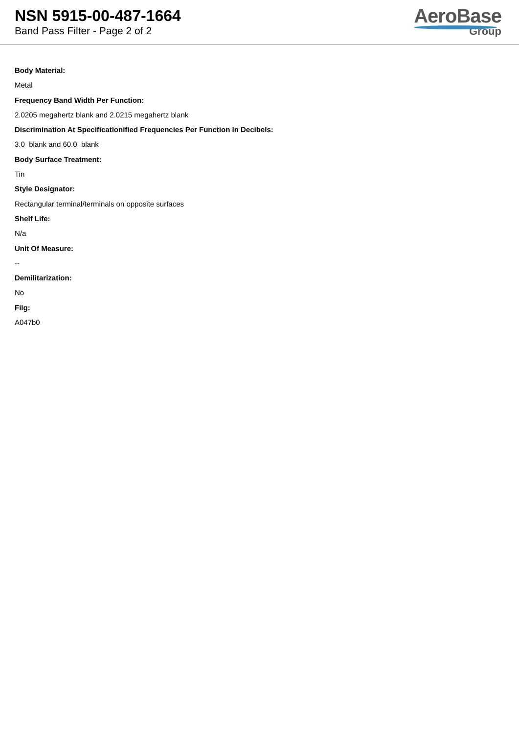NSN 5915-00-487-1664
Band Pass Filter - Page 2 of 2
AeroBase
Group
Body Material:
Metal
Frequency Band Width Per Function:
2.0205 megahertz blank and 2.0215 megahertz blank
Discrimination At Specificationified Frequencies Per Function In Decibels:
3.0 blank and 60.0 blank
Body Surface Treatment:
Tin
Style Designator:
Rectangular terminal/terminals on opposite surfaces
Shelf Life:
N/a
Unit Of Measure:
--
Demilitarization:
No
Fiig:
A047b0